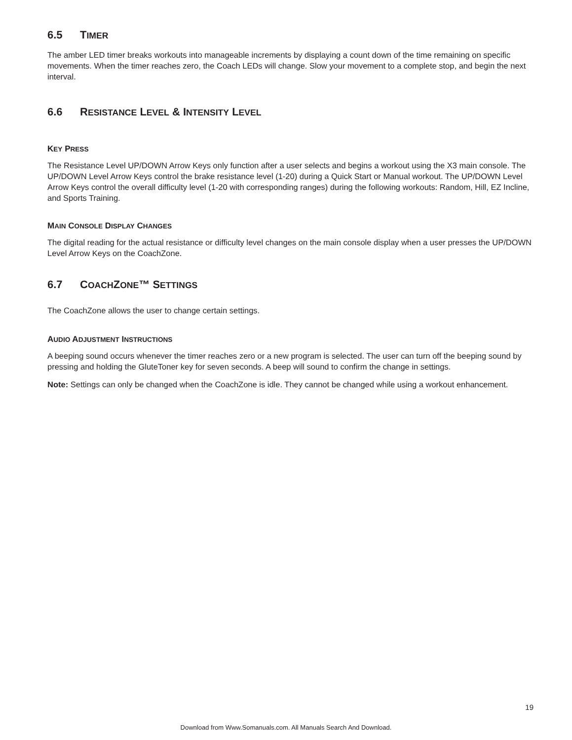6.5 TIMER
The amber LED timer breaks workouts into manageable increments by displaying a count down of the time remaining on specific movements. When the timer reaches zero, the Coach LEDs will change. Slow your movement to a complete stop, and begin the next interval.
6.6 RESISTANCE LEVEL & INTENSITY LEVEL
KEY PRESS
The Resistance Level UP/DOWN Arrow Keys only function after a user selects and begins a workout using the X3 main console. The UP/DOWN Level Arrow Keys control the brake resistance level (1-20) during a Quick Start or Manual workout. The UP/DOWN Level Arrow Keys control the overall difficulty level (1-20 with corresponding ranges) during the following workouts: Random, Hill, EZ Incline, and Sports Training.
MAIN CONSOLE DISPLAY CHANGES
The digital reading for the actual resistance or difficulty level changes on the main console display when a user presses the UP/DOWN Level Arrow Keys on the CoachZone.
6.7 COACHZONE™ SETTINGS
The CoachZone allows the user to change certain settings.
AUDIO ADJUSTMENT INSTRUCTIONS
A beeping sound occurs whenever the timer reaches zero or a new program is selected. The user can turn off the beeping sound by pressing and holding the GluteToner key for seven seconds. A beep will sound to confirm the change in settings.
Note: Settings can only be changed when the CoachZone is idle. They cannot be changed while using a workout enhancement.
19
Download from Www.Somanuals.com. All Manuals Search And Download.